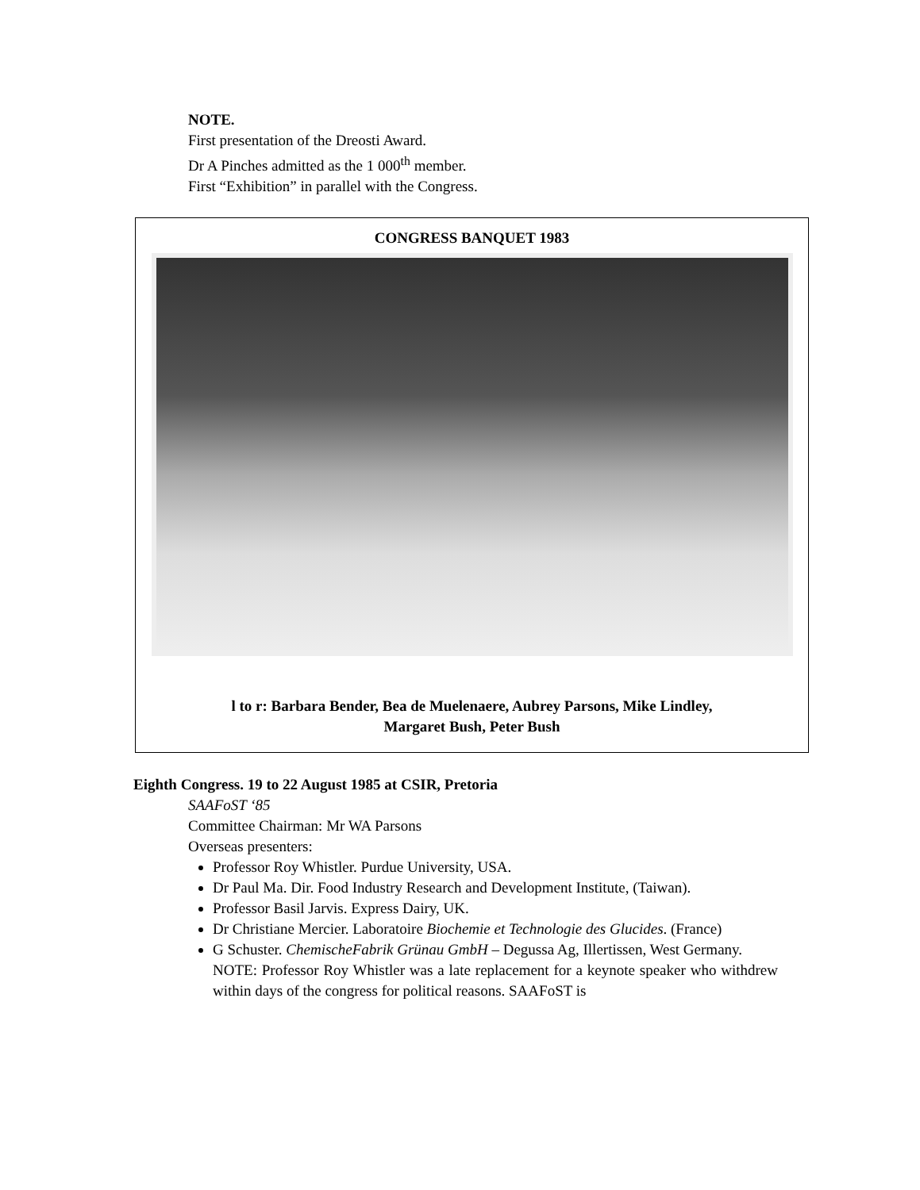NOTE.
First presentation of the Dreosti Award.
Dr A Pinches admitted as the 1 000<sup>th</sup> member.
First “Exhibition” in parallel with the Congress.
CONGRESS BANQUET 1983
l to r: Barbara Bender, Bea de Muelenaere, Aubrey Parsons, Mike Lindley,
Margaret Bush, Peter Bush
Eighth Congress. 19 to 22 August 1985 at CSIR, Pretoria
SAAFoST ‘85
Committee Chairman: Mr WA Parsons
Overseas presenters:
Professor Roy Whistler. Purdue University, USA.
Dr Paul Ma. Dir. Food Industry Research and Development Institute, (Taiwan).
Professor Basil Jarvis. Express Dairy, UK.
Dr Christiane Mercier. Laboratoire Biochemie et Technologie des Glucides. (France)
G Schuster. ChemischeFabrik Grünau GmbH – Degussa Ag, Illertissen, West Germany.
NOTE: Professor Roy Whistler was a late replacement for a keynote speaker who withdrew within days of the congress for political reasons. SAAFoST is